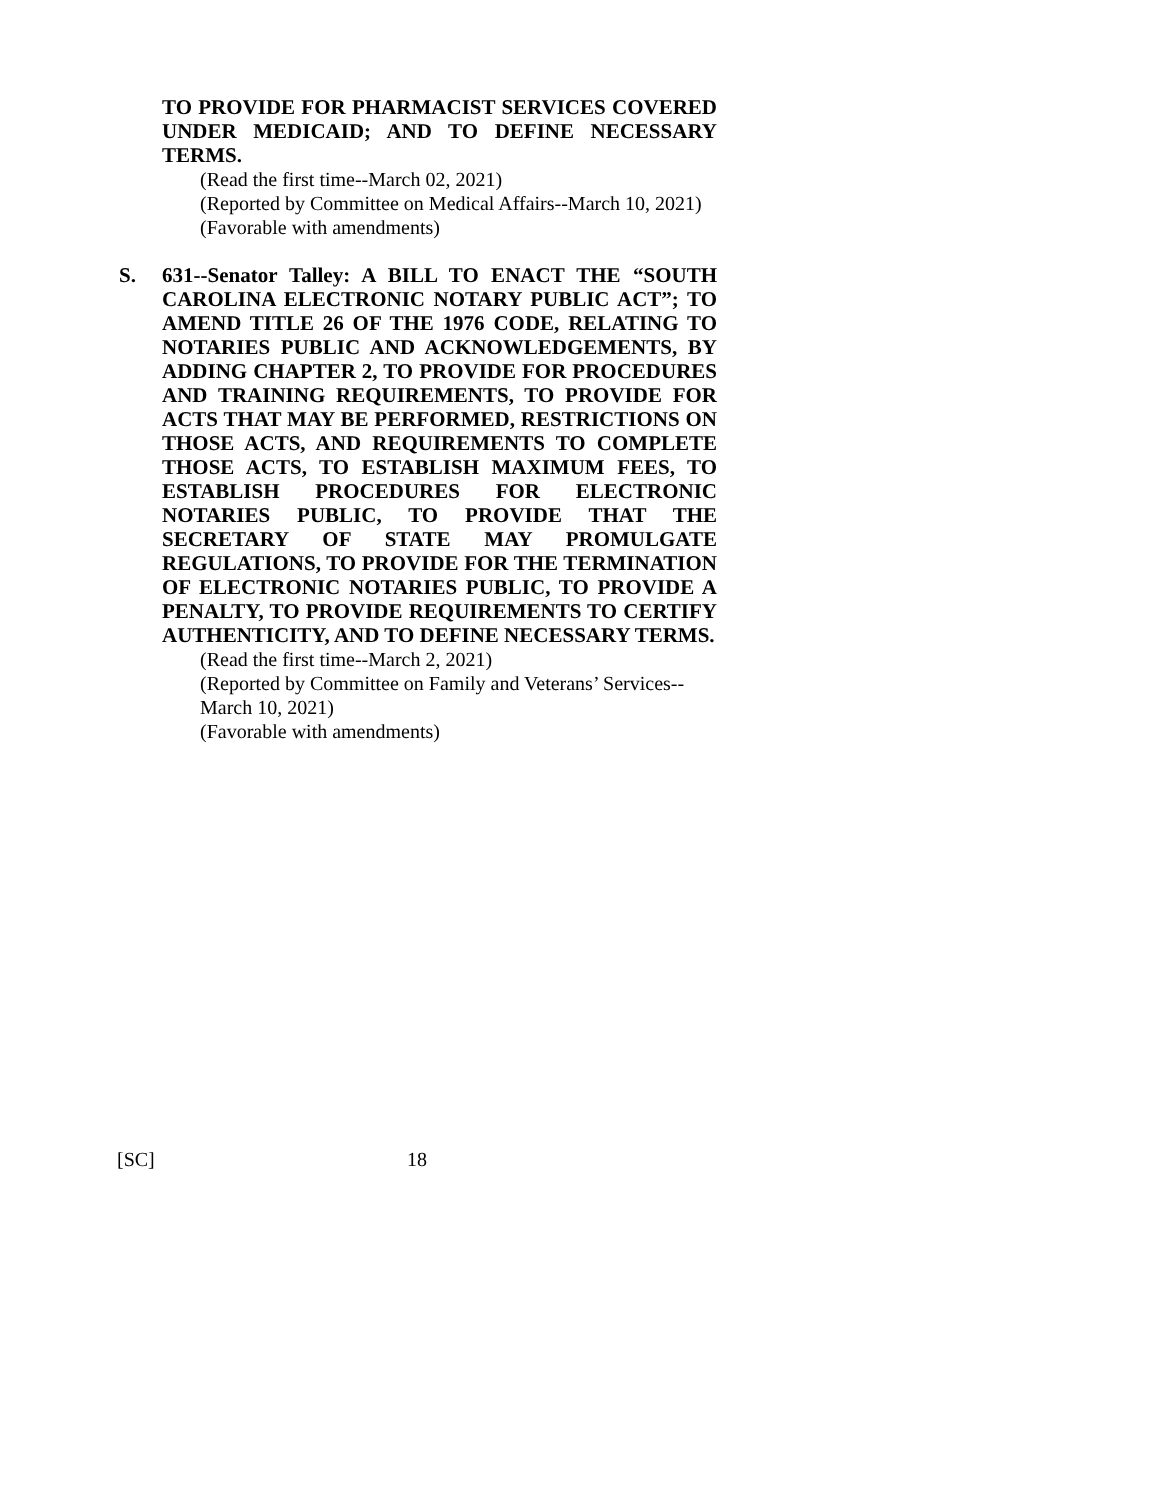TO PROVIDE FOR PHARMACIST SERVICES COVERED UNDER MEDICAID; AND TO DEFINE NECESSARY TERMS.
(Read the first time--March 02, 2021)
(Reported by Committee on Medical Affairs--March 10, 2021)
(Favorable with amendments)
S. 631--Senator Talley: A BILL TO ENACT THE “SOUTH CAROLINA ELECTRONIC NOTARY PUBLIC ACT”; TO AMEND TITLE 26 OF THE 1976 CODE, RELATING TO NOTARIES PUBLIC AND ACKNOWLEDGEMENTS, BY ADDING CHAPTER 2, TO PROVIDE FOR PROCEDURES AND TRAINING REQUIREMENTS, TO PROVIDE FOR ACTS THAT MAY BE PERFORMED, RESTRICTIONS ON THOSE ACTS, AND REQUIREMENTS TO COMPLETE THOSE ACTS, TO ESTABLISH MAXIMUM FEES, TO ESTABLISH PROCEDURES FOR ELECTRONIC NOTARIES PUBLIC, TO PROVIDE THAT THE SECRETARY OF STATE MAY PROMULGATE REGULATIONS, TO PROVIDE FOR THE TERMINATION OF ELECTRONIC NOTARIES PUBLIC, TO PROVIDE A PENALTY, TO PROVIDE REQUIREMENTS TO CERTIFY AUTHENTICITY, AND TO DEFINE NECESSARY TERMS.
(Read the first time--March 2, 2021)
(Reported by Committee on Family and Veterans’ Services--March 10, 2021)
(Favorable with amendments)
[SC] 18